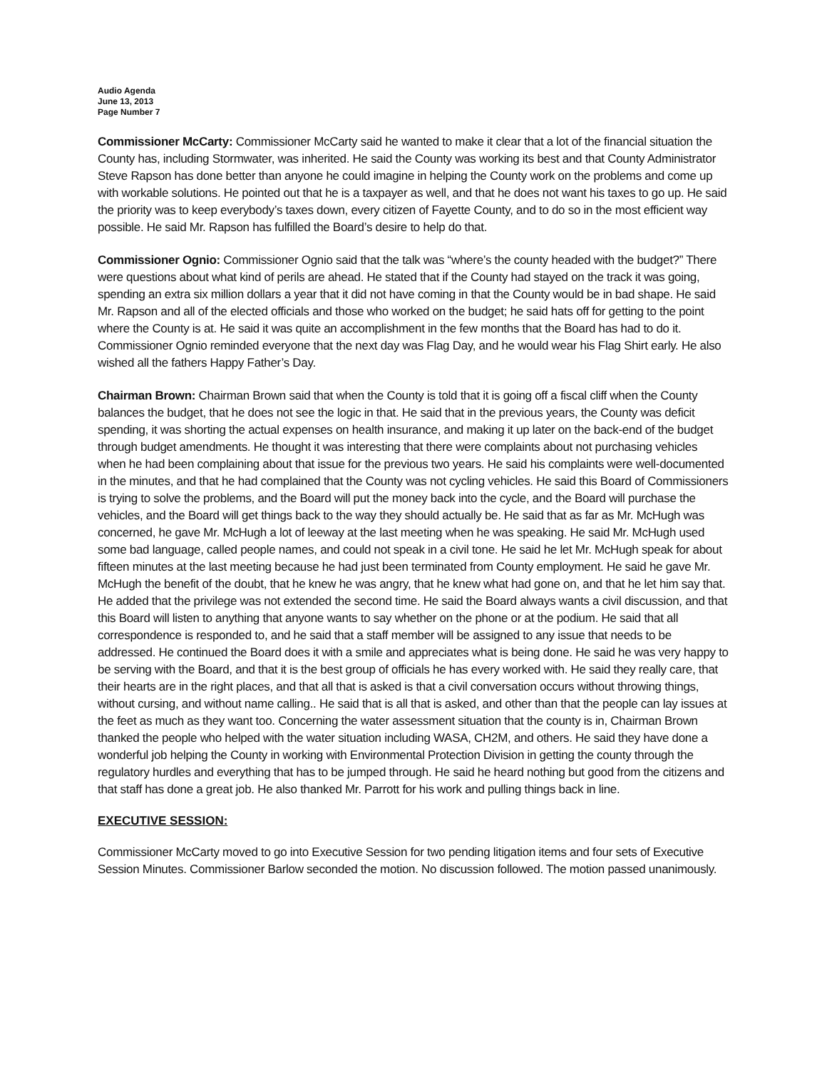Audio Agenda
June 13, 2013
Page Number 7
Commissioner McCarty: Commissioner McCarty said he wanted to make it clear that a lot of the financial situation the County has, including Stormwater, was inherited. He said the County was working its best and that County Administrator Steve Rapson has done better than anyone he could imagine in helping the County work on the problems and come up with workable solutions. He pointed out that he is a taxpayer as well, and that he does not want his taxes to go up. He said the priority was to keep everybody’s taxes down, every citizen of Fayette County, and to do so in the most efficient way possible. He said Mr. Rapson has fulfilled the Board’s desire to help do that.
Commissioner Ognio: Commissioner Ognio said that the talk was “where’s the county headed with the budget?” There were questions about what kind of perils are ahead. He stated that if the County had stayed on the track it was going, spending an extra six million dollars a year that it did not have coming in that the County would be in bad shape. He said Mr. Rapson and all of the elected officials and those who worked on the budget; he said hats off for getting to the point where the County is at. He said it was quite an accomplishment in the few months that the Board has had to do it. Commissioner Ognio reminded everyone that the next day was Flag Day, and he would wear his Flag Shirt early. He also wished all the fathers Happy Father’s Day.
Chairman Brown: Chairman Brown said that when the County is told that it is going off a fiscal cliff when the County balances the budget, that he does not see the logic in that. He said that in the previous years, the County was deficit spending, it was shorting the actual expenses on health insurance, and making it up later on the back-end of the budget through budget amendments. He thought it was interesting that there were complaints about not purchasing vehicles when he had been complaining about that issue for the previous two years. He said his complaints were well-documented in the minutes, and that he had complained that the County was not cycling vehicles. He said this Board of Commissioners is trying to solve the problems, and the Board will put the money back into the cycle, and the Board will purchase the vehicles, and the Board will get things back to the way they should actually be. He said that as far as Mr. McHugh was concerned, he gave Mr. McHugh a lot of leeway at the last meeting when he was speaking. He said Mr. McHugh used some bad language, called people names, and could not speak in a civil tone. He said he let Mr. McHugh speak for about fifteen minutes at the last meeting because he had just been terminated from County employment. He said he gave Mr. McHugh the benefit of the doubt, that he knew he was angry, that he knew what had gone on, and that he let him say that. He added that the privilege was not extended the second time. He said the Board always wants a civil discussion, and that this Board will listen to anything that anyone wants to say whether on the phone or at the podium. He said that all correspondence is responded to, and he said that a staff member will be assigned to any issue that needs to be addressed. He continued the Board does it with a smile and appreciates what is being done. He said he was very happy to be serving with the Board, and that it is the best group of officials he has every worked with. He said they really care, that their hearts are in the right places, and that all that is asked is that a civil conversation occurs without throwing things, without cursing, and without name calling.. He said that is all that is asked, and other than that the people can lay issues at the feet as much as they want too. Concerning the water assessment situation that the county is in, Chairman Brown thanked the people who helped with the water situation including WASA, CH2M, and others. He said they have done a wonderful job helping the County in working with Environmental Protection Division in getting the county through the regulatory hurdles and everything that has to be jumped through. He said he heard nothing but good from the citizens and that staff has done a great job. He also thanked Mr. Parrott for his work and pulling things back in line.
EXECUTIVE SESSION:
Commissioner McCarty moved to go into Executive Session for two pending litigation items and four sets of Executive Session Minutes. Commissioner Barlow seconded the motion. No discussion followed. The motion passed unanimously.